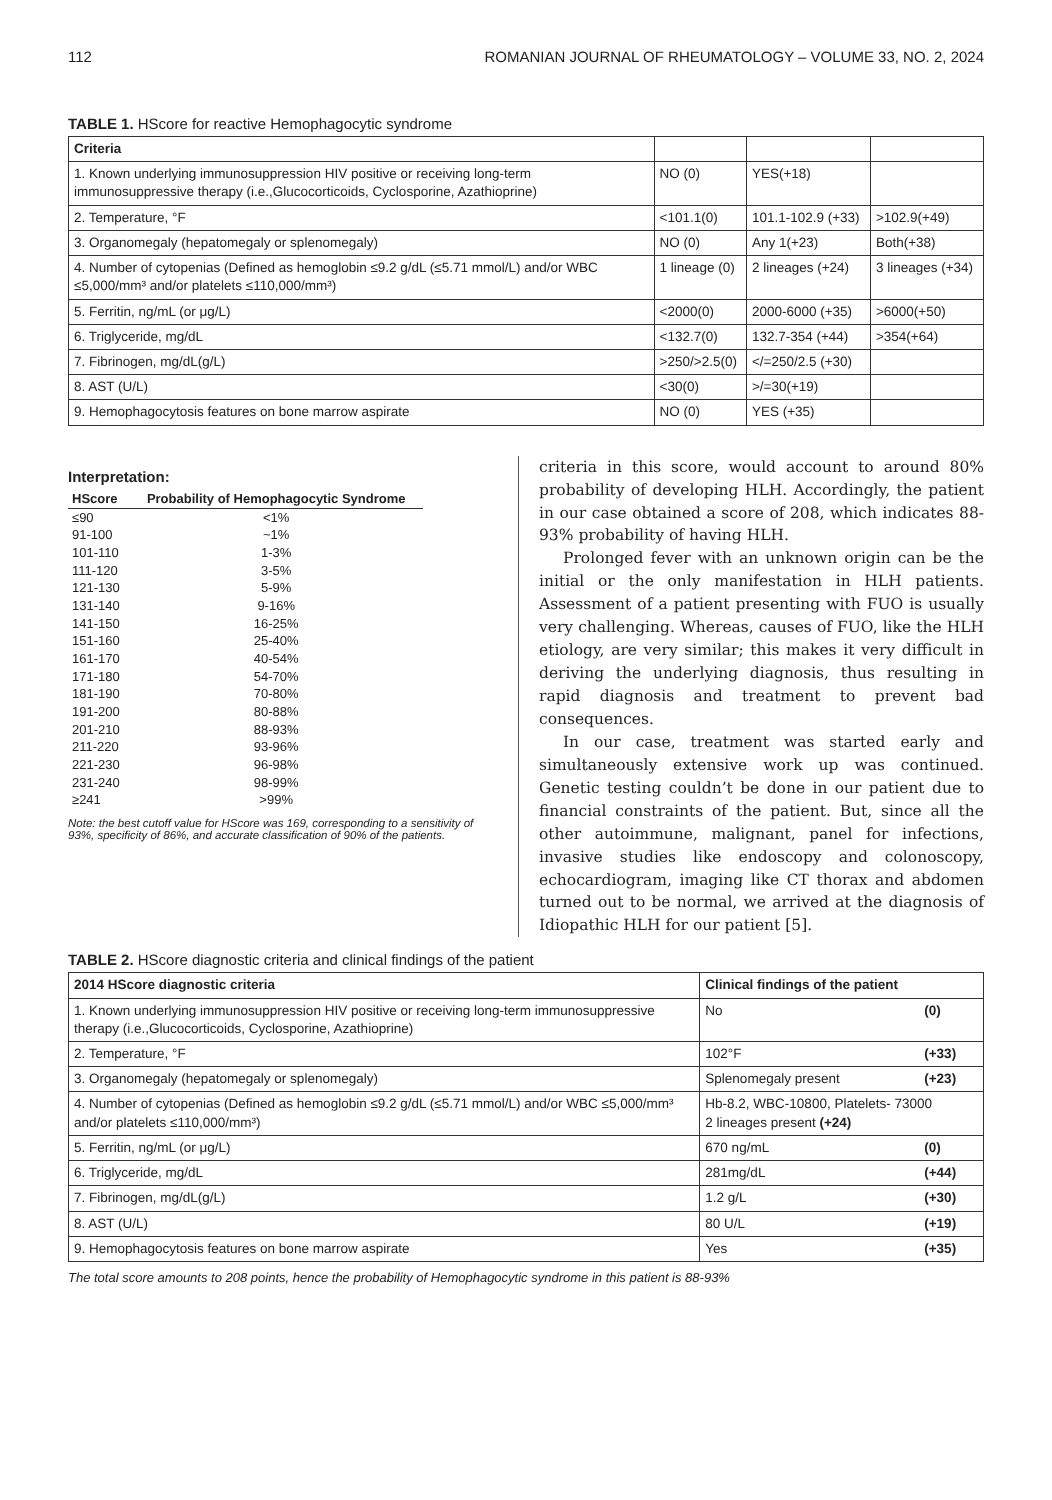112 ROMANIAN JOURNAL OF RHEUMATOLOGY – VOLUME 33, NO. 2, 2024
TABLE 1. HScore for reactive Hemophagocytic syndrome
| Criteria | | | |
| --- | --- | --- | --- |
| 1. Known underlying immunosuppression HIV positive or receiving long-term immunosuppressive therapy (i.e.,Glucocorticoids, Cyclosporine, Azathioprine) | NO (0) | YES(+18) | |
| 2. Temperature, °F | <101.1(0) | 101.1-102.9 (+33) | >102.9(+49) |
| 3. Organomegaly (hepatomegaly or splenomegaly) | NO (0) | Any 1(+23) | Both(+38) |
| 4. Number of cytopenias (Defined as hemoglobin ≤9.2 g/dL (≤5.71 mmol/L) and/or WBC ≤5,000/mm³ and/or platelets ≤110,000/mm³) | 1 lineage (0) | 2 lineages (+24) | 3 lineages (+34) |
| 5. Ferritin, ng/mL (or μg/L) | <2000(0) | 2000-6000 (+35) | >6000(+50) |
| 6. Triglyceride, mg/dL | <132.7(0) | 132.7-354 (+44) | >354(+64) |
| 7. Fibrinogen, mg/dL(g/L) | >250/>2.5(0) | </=250/2.5 (+30) | |
| 8. AST (U/L) | <30(0) | >/=30(+19) | |
| 9. Hemophagocytosis features on bone marrow aspirate | NO (0) | YES (+35) | |
Interpretation:
| HScore | Probability of Hemophagocytic Syndrome |
| --- | --- |
| ≤90 | <1% |
| 91-100 | ~1% |
| 101-110 | 1-3% |
| 111-120 | 3-5% |
| 121-130 | 5-9% |
| 131-140 | 9-16% |
| 141-150 | 16-25% |
| 151-160 | 25-40% |
| 161-170 | 40-54% |
| 171-180 | 54-70% |
| 181-190 | 70-80% |
| 191-200 | 80-88% |
| 201-210 | 88-93% |
| 211-220 | 93-96% |
| 221-230 | 96-98% |
| 231-240 | 98-99% |
| ≥241 | >99% |
Note: the best cutoff value for HScore was 169, corresponding to a sensitivity of 93%, specificity of 86%, and accurate classification of 90% of the patients.
criteria in this score, would account to around 80% probability of developing HLH. Accordingly, the patient in our case obtained a score of 208, which indicates 88-93% probability of having HLH.
Prolonged fever with an unknown origin can be the initial or the only manifestation in HLH patients. Assessment of a patient presenting with FUO is usually very challenging. Whereas, causes of FUO, like the HLH etiology, are very similar; this makes it very difficult in deriving the underlying diagnosis, thus resulting in rapid diagnosis and treatment to prevent bad consequences.
In our case, treatment was started early and simultaneously extensive work up was continued. Genetic testing couldn’t be done in our patient due to financial constraints of the patient. But, since all the other autoimmune, malignant, panel for infections, invasive studies like endoscopy and colonoscopy, echocardiogram, imaging like CT thorax and abdomen turned out to be normal, we arrived at the diagnosis of Idiopathic HLH for our patient [5].
TABLE 2. HScore diagnostic criteria and clinical findings of the patient
| 2014 HScore diagnostic criteria | Clinical findings of the patient | |
| --- | --- | --- |
| 1. Known underlying immunosuppression HIV positive or receiving long-term immunosuppressive therapy (i.e.,Glucocorticoids, Cyclosporine, Azathioprine) | No | (0) |
| 2. Temperature, °F | 102°F | (+33) |
| 3. Organomegaly (hepatomegaly or splenomegaly) | Splenomegaly present | (+23) |
| 4. Number of cytopenias (Defined as hemoglobin ≤9.2 g/dL (≤5.71 mmol/L) and/or WBC ≤5,000/mm³ and/or platelets ≤110,000/mm³) | Hb-8.2, WBC-10800, Platelets- 73000 2 lineages present (+24) | |
| 5. Ferritin, ng/mL (or μg/L) | 670 ng/mL | (0) |
| 6. Triglyceride, mg/dL | 281mg/dL | (+44) |
| 7. Fibrinogen, mg/dL(g/L) | 1.2 g/L | (+30) |
| 8. AST (U/L) | 80 U/L | (+19) |
| 9. Hemophagocytosis features on bone marrow aspirate | Yes | (+35) |
The total score amounts to 208 points, hence the probability of Hemophagocytic syndrome in this patient is 88-93%